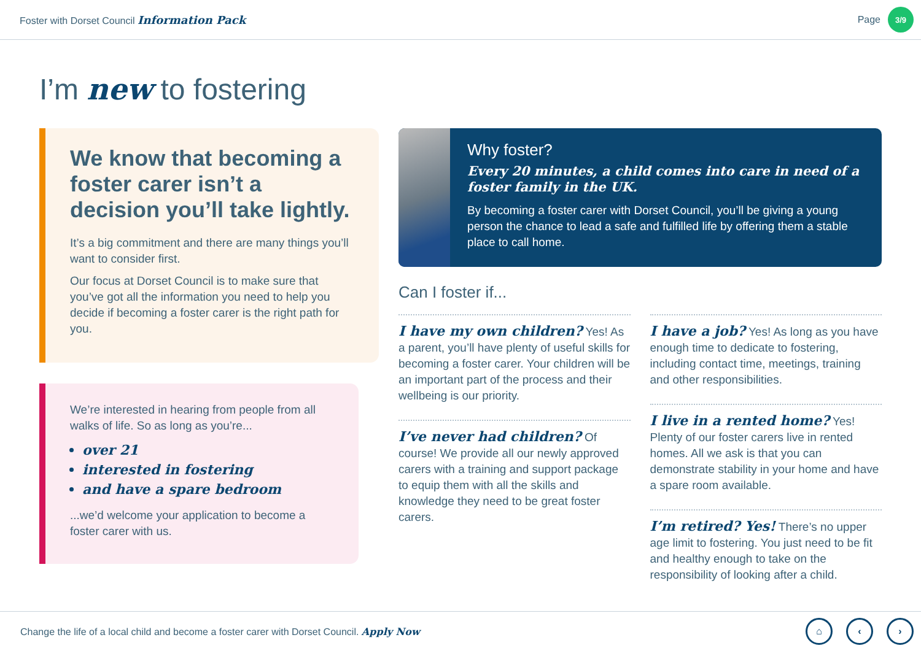Foster with Dorset Council Information Pack
Page 3/9
I’m new to fostering
We know that becoming a foster carer isn’t a decision you’ll take lightly.
It’s a big commitment and there are many things you’ll want to consider first.
Our focus at Dorset Council is to make sure that you’ve got all the information you need to help you decide if becoming a foster carer is the right path for you.
We’re interested in hearing from people from all walks of life. So as long as you’re...
over 21
interested in fostering
and have a spare bedroom
...we’d welcome your application to become a foster carer with us.
Why foster?
Every 20 minutes, a child comes into care in need of a foster family in the UK.
By becoming a foster carer with Dorset Council, you’ll be giving a young person the chance to lead a safe and fulfilled life by offering them a stable place to call home.
Can I foster if...
I have my own children? Yes! As a parent, you’ll have plenty of useful skills for becoming a foster carer. Your children will be an important part of the process and their wellbeing is our priority.
I’ve never had children? Of course! We provide all our newly approved carers with a training and support package to equip them with all the skills and knowledge they need to be great foster carers.
I have a job? Yes! As long as you have enough time to dedicate to fostering, including contact time, meetings, training and other responsibilities.
I live in a rented home? Yes! Plenty of our foster carers live in rented homes. All we ask is that you can demonstrate stability in your home and have a spare room available.
I’m retired? Yes! There’s no upper age limit to fostering. You just need to be fit and healthy enough to take on the responsibility of looking after a child.
Change the life of a local child and become a foster carer with Dorset Council. Apply Now
⌂ ‹ ›